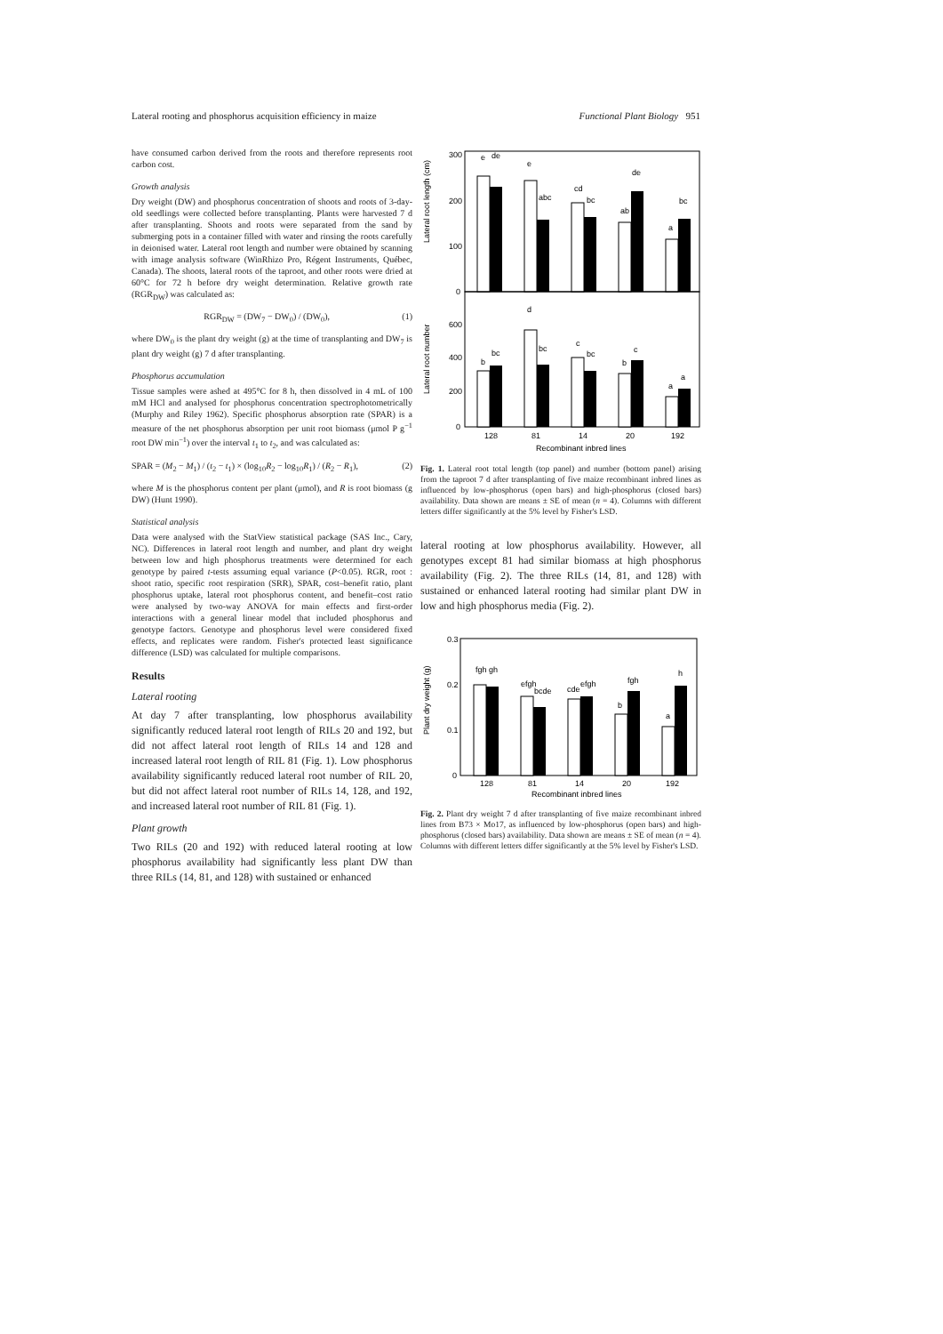Lateral rooting and phosphorus acquisition efficiency in maize Functional Plant Biology 951
have consumed carbon derived from the roots and therefore represents root carbon cost.
Growth analysis
Dry weight (DW) and phosphorus concentration of shoots and roots of 3-day-old seedlings were collected before transplanting. Plants were harvested 7 d after transplanting. Shoots and roots were separated from the sand by submerging pots in a container filled with water and rinsing the roots carefully in deionised water. Lateral root length and number were obtained by scanning with image analysis software (WinRhizo Pro, Régent Instruments, Québec, Canada). The shoots, lateral roots of the taproot, and other roots were dried at 60°C for 72 h before dry weight determination. Relative growth rate (RGR<sub>DW</sub>) was calculated as:
RGR<sub>DW</sub> = (DW<sub>7</sub> − DW<sub>0</sub>) / (DW<sub>0</sub>), (1)
where DW<sub>0</sub> is the plant dry weight (g) at the time of transplanting and DW<sub>7</sub> is plant dry weight (g) 7 d after transplanting.
Phosphorus accumulation
Tissue samples were ashed at 495°C for 8 h, then dissolved in 4 mL of 100 mM HCl and analysed for phosphorus concentration spectrophotometrically (Murphy and Riley 1962). Specific phosphorus absorption rate (SPAR) is a measure of the net phosphorus absorption per unit root biomass (μmol P g<sup>−1</sup> root DW min<sup>−1</sup>) over the interval t<sub>1</sub> to t<sub>2</sub>, and was calculated as:
SPAR = (M<sub>2</sub> − M<sub>1</sub>) / (t<sub>2</sub> − t<sub>1</sub>) × (log<sub>10</sub>R<sub>2</sub> − log<sub>10</sub>R<sub>1</sub>) / (R<sub>2</sub> − R<sub>1</sub>), (2)
where M is the phosphorus content per plant (μmol), and R is root biomass (g DW) (Hunt 1990).
Statistical analysis
Data were analysed with the StatView statistical package (SAS Inc., Cary, NC). Differences in lateral root length and number, and plant dry weight between low and high phosphorus treatments were determined for each genotype by paired t-tests assuming equal variance (P<0.05). RGR, root : shoot ratio, specific root respiration (SRR), SPAR, cost–benefit ratio, plant phosphorus uptake, lateral root phosphorus content, and benefit–cost ratio were analysed by two-way ANOVA for main effects and first-order interactions with a general linear model that included phosphorus and genotype factors. Genotype and phosphorus level were considered fixed effects, and replicates were random. Fisher's protected least significance difference (LSD) was calculated for multiple comparisons.
Results
Lateral rooting
At day 7 after transplanting, low phosphorus availability significantly reduced lateral root length of RILs 20 and 192, but did not affect lateral root length of RILs 14 and 128 and increased lateral root length of RIL 81 (Fig. 1). Low phosphorus availability significantly reduced lateral root number of RIL 20, but did not affect lateral root number of RILs 14, 128, and 192, and increased lateral root number of RIL 81 (Fig. 1).
Plant growth
Two RILs (20 and 192) with reduced lateral rooting at low phosphorus availability had significantly less plant DW than three RILs (14, 81, and 128) with sustained or enhanced
Lateral root length (cm)
300
200
100
0
e
de
e
abc
cd
bc
ab
de
a
bc
Lateral root number
600
400
200
0
b
bc
d
bc
c
bc
b
c
a
a
128
81
14
20
192
Recombinant inbred lines
Fig. 1. Lateral root total length (top panel) and number (bottom panel) arising from the taproot 7 d after transplanting of five maize recombinant inbred lines as influenced by low-phosphorus (open bars) and high-phosphorus (closed bars) availability. Data shown are means ± SE of mean (n = 4). Columns with different letters differ significantly at the 5% level by Fisher's LSD.
lateral rooting at low phosphorus availability. However, all genotypes except 81 had similar biomass at high phosphorus availability (Fig. 2). The three RILs (14, 81, and 128) with sustained or enhanced lateral rooting had similar plant DW in low and high phosphorus media (Fig. 2).
Plant dry weight (g)
0.3
0.2
0.1
0
fgh gh
efgh
bcde
cde
efgh
b
fgh
a
h
128
81
14
20
192
Recombinant inbred lines
Fig. 2. Plant dry weight 7 d after transplanting of five maize recombinant inbred lines from B73 × Mo17, as influenced by low-phosphorus (open bars) and high-phosphorus (closed bars) availability. Data shown are means ± SE of mean (n = 4). Columns with different letters differ significantly at the 5% level by Fisher's LSD.